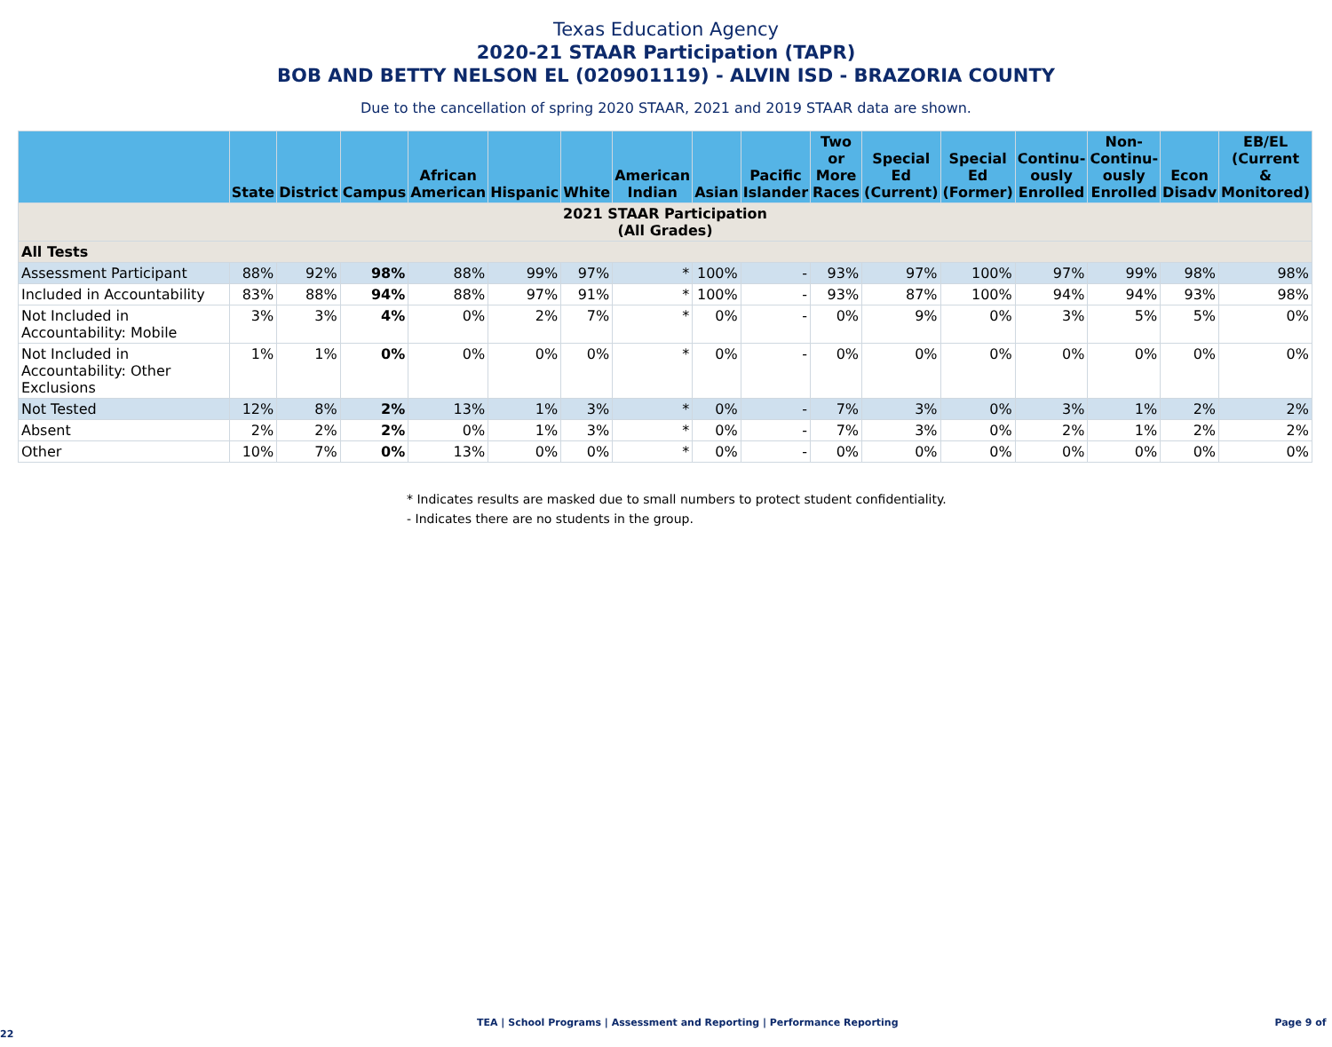Texas Education Agency
2020-21 STAAR Participation (TAPR)
BOB AND BETTY NELSON EL (020901119) - ALVIN ISD - BRAZORIA COUNTY
Due to the cancellation of spring 2020 STAAR, 2021 and 2019 STAAR data are shown.
| | State | District | Campus | African American | Hispanic | White | American Indian | Asian | Pacific Islander | Two or More Races | Special Ed (Current) | Special Ed (Former) | Continu- ously Enrolled | Non- Continu- ously Enrolled | Econ Disadv | EB/EL (Current & Monitored) |
| --- | --- | --- | --- | --- | --- | --- | --- | --- | --- | --- | --- | --- | --- | --- | --- | --- |
| 2021 STAAR Participation (All Grades) | | | | | | | | | | | | | | | | |
| All Tests | | | | | | | | | | | | | | | | |
| Assessment Participant | 88% | 92% | 98% | 88% | 99% | 97% | * | 100% | - | 93% | 97% | 100% | 97% | 99% | 98% | 98% |
| Included in Accountability | 83% | 88% | 94% | 88% | 97% | 91% | * | 100% | - | 93% | 87% | 100% | 94% | 94% | 93% | 98% |
| Not Included in Accountability: Mobile | 3% | 3% | 4% | 0% | 2% | 7% | * | 0% | - | 0% | 9% | 0% | 3% | 5% | 5% | 0% |
| Not Included in Accountability: Other Exclusions | 1% | 1% | 0% | 0% | 0% | 0% | * | 0% | - | 0% | 0% | 0% | 0% | 0% | 0% | 0% |
| Not Tested | 12% | 8% | 2% | 13% | 1% | 3% | * | 0% | - | 7% | 3% | 0% | 3% | 1% | 2% | 2% |
| Absent | 2% | 2% | 2% | 0% | 1% | 3% | * | 0% | - | 7% | 3% | 0% | 2% | 1% | 2% | 2% |
| Other | 10% | 7% | 0% | 13% | 0% | 0% | * | 0% | - | 0% | 0% | 0% | 0% | 0% | 0% | 0% |
* Indicates results are masked due to small numbers to protect student confidentiality.
- Indicates there are no students in the group.
TEA | School Programs | Assessment and Reporting | Performance Reporting Page 9 of 22